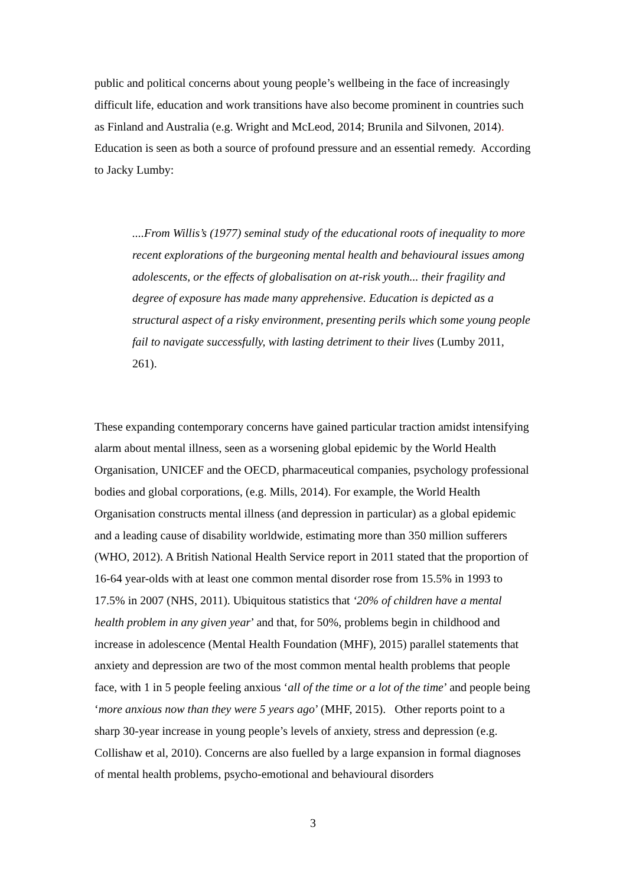public and political concerns about young people’s wellbeing in the face of increasingly difficult life, education and work transitions have also become prominent in countries such as Finland and Australia (e.g. Wright and McLeod, 2014; Brunila and Silvonen, 2014). Education is seen as both a source of profound pressure and an essential remedy. According to Jacky Lumby:
....From Willis’s (1977) seminal study of the educational roots of inequality to more recent explorations of the burgeoning mental health and behavioural issues among adolescents, or the effects of globalisation on at-risk youth... their fragility and degree of exposure has made many apprehensive. Education is depicted as a structural aspect of a risky environment, presenting perils which some young people fail to navigate successfully, with lasting detriment to their lives (Lumby 2011, 261).
These expanding contemporary concerns have gained particular traction amidst intensifying alarm about mental illness, seen as a worsening global epidemic by the World Health Organisation, UNICEF and the OECD, pharmaceutical companies, psychology professional bodies and global corporations, (e.g. Mills, 2014). For example, the World Health Organisation constructs mental illness (and depression in particular) as a global epidemic and a leading cause of disability worldwide, estimating more than 350 million sufferers (WHO, 2012). A British National Health Service report in 2011 stated that the proportion of 16-64 year-olds with at least one common mental disorder rose from 15.5% in 1993 to 17.5% in 2007 (NHS, 2011). Ubiquitous statistics that ‘20% of children have a mental health problem in any given year’ and that, for 50%, problems begin in childhood and increase in adolescence (Mental Health Foundation (MHF), 2015) parallel statements that anxiety and depression are two of the most common mental health problems that people face, with 1 in 5 people feeling anxious ‘all of the time or a lot of the time’ and people being ‘more anxious now than they were 5 years ago’ (MHF, 2015). Other reports point to a sharp 30-year increase in young people’s levels of anxiety, stress and depression (e.g. Collishaw et al, 2010). Concerns are also fuelled by a large expansion in formal diagnoses of mental health problems, psycho-emotional and behavioural disorders
3